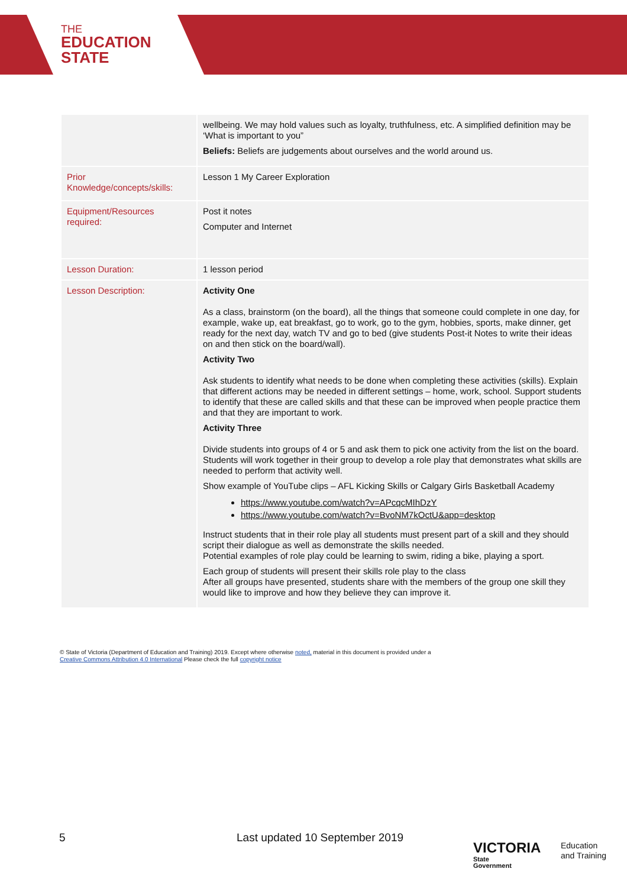THE
EDUCATION
STATE
| | wellbeing. We may hold values such as loyalty, truthfulness, etc. A simplified definition may be ‘What is important to you” Beliefs: Beliefs are judgements about ourselves and the world around us. |
| Prior Knowledge/concepts/skills: | Lesson 1 My Career Exploration |
| Equipment/Resources required: | Post it notes Computer and Internet |
| Lesson Duration: | 1 lesson period |
| Lesson Description: | Activity One As a class, brainstorm (on the board), all the things that someone could complete in one day, for example, wake up, eat breakfast, go to work, go to the gym, hobbies, sports, make dinner, get ready for the next day, watch TV and go to bed (give students Post-it Notes to write their ideas on and then stick on the board/wall). Activity Two Ask students to identify what needs to be done when completing these activities (skills). Explain that different actions may be needed in different settings – home, work, school. Support students to identify that these are called skills and that these can be improved when people practice them and that they are important to work. Activity Three Divide students into groups of 4 or 5 and ask them to pick one activity from the list on the board. Students will work together in their group to develop a role play that demonstrates what skills are needed to perform that activity well. Show example of YouTube clips – AFL Kicking Skills or Calgary Girls Basketball Academy https://www.youtube.com/watch?v=APcqcMIhDzY https://www.youtube.com/watch?v=BvoNM7kOctU&app=desktop Instruct students that in their role play all students must present part of a skill and they should script their dialogue as well as demonstrate the skills needed. Potential examples of role play could be learning to swim, riding a bike, playing a sport. Each group of students will present their skills role play to the class After all groups have presented, students share with the members of the group one skill they would like to improve and how they believe they can improve it. |
© State of Victoria (Department of Education and Training) 2019. Except where otherwise noted, material in this document is provided under a
Creative Commons Attribution 4.0 International Please check the full copyright notice
5 Last updated 10 September 2019
VICTORIA
State
Government
Education
and Training